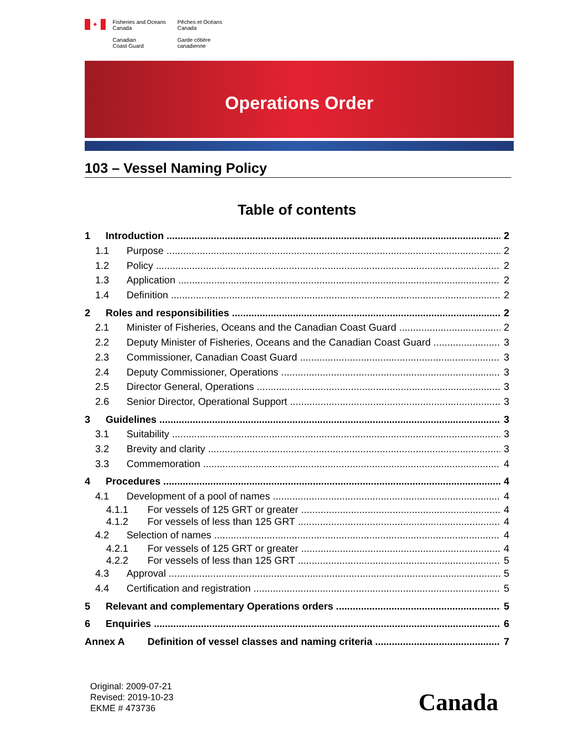✦
Fisheries and Oceans
Canada
Canadian
Coast Guard
Pêches et Océans
Canada
Garde côtière
canadienne
Operations Order
103 – Vessel Naming Policy
Table of contents
1 Introduction 2
1.1 Purpose 2
1.2 Policy 2
1.3 Application 2
1.4 Definition 2
2 Roles and responsibilities 2
2.1 Minister of Fisheries, Oceans and the Canadian Coast Guard 2
2.2 Deputy Minister of Fisheries, Oceans and the Canadian Coast Guard 3
2.3 Commissioner, Canadian Coast Guard 3
2.4 Deputy Commissioner, Operations 3
2.5 Director General, Operations 3
2.6 Senior Director, Operational Support 3
3 Guidelines 3
3.1 Suitability 3
3.2 Brevity and clarity 3
3.3 Commemoration 4
4 Procedures 4
4.1 Development of a pool of names 4
4.1.1 For vessels of 125 GRT or greater 4
4.1.2 For vessels of less than 125 GRT 4
4.2 Selection of names 4
4.2.1 For vessels of 125 GRT or greater 4
4.2.2 For vessels of less than 125 GRT 5
4.3 Approval 5
4.4 Certification and registration 5
5 Relevant and complementary Operations orders 5
6 Enquiries 6
Annex A Definition of vessel classes and naming criteria 7
Original: 2009-07-21
Revised: 2019-10-23
EKME # 473736
Canada